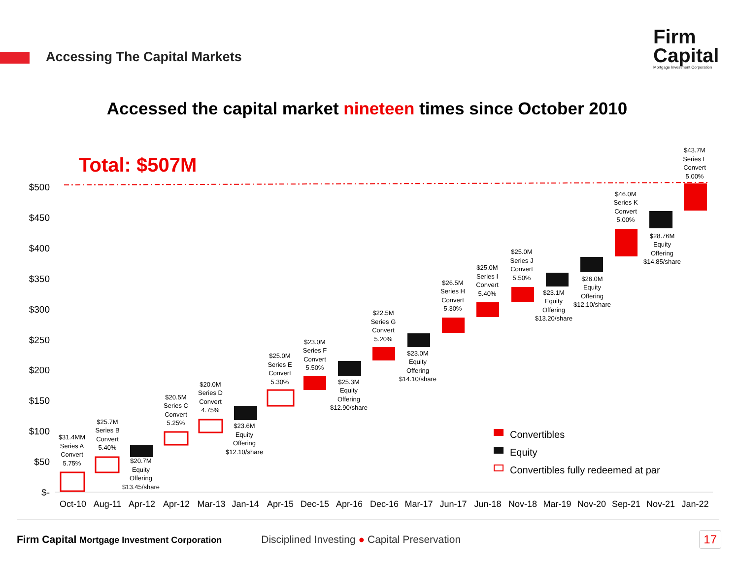Accessing The Capital Markets
Firm
Capital
Mortgage Investment Corporation
Accessed the capital market nineteen times since October 2010
Total: $507M
$500
$450
$400
$350
$300
$250
$200
$150
$100
$50
$-
$31.4MM
Series A
Convert
5.75%
$25.7M
Series B
Convert
5.40%
$20.7M
Equity
Offering
$13.45/share
$20.5M
Series C
Convert
5.25%
$20.0M
Series D
Convert
4.75%
$23.6M
Equity
Offering
$12.10/share
$25.0M
Series E
Convert
5.30%
$23.0M
Series F
Convert
5.50%
$25.3M
Equity
Offering
$12.90/share
$22.5M
Series G
Convert
5.20%
$23.0M
Equity
Offering
$14.10/share
$26.5M
Series H
Convert
5.30%
$25.0M
Series I
Convert
5.40%
$25.0M
Series J
Convert
5.50%
$23.1M
Equity
Offering
$13.20/share
$26.0M
Equity
Offering
$12.10/share
$46.0M
Series K
Convert
5.00%
$28.76M
Equity
Offering
$14.85/share
$43.7M
Series L
Convert
5.00%
Oct-10
Aug-11
Apr-12
Apr-12
Mar-13
Jan-14
Apr-15
Dec-15
Apr-16
Dec-16
Mar-17
Jun-17
Jun-18
Nov-18
Mar-19
Nov-20
Sep-21
Nov-21
Jan-22
Convertibles
Equity
Convertibles fully redeemed at par
Firm Capital Mortgage Investment Corporation Disciplined Investing ● Capital Preservation 17